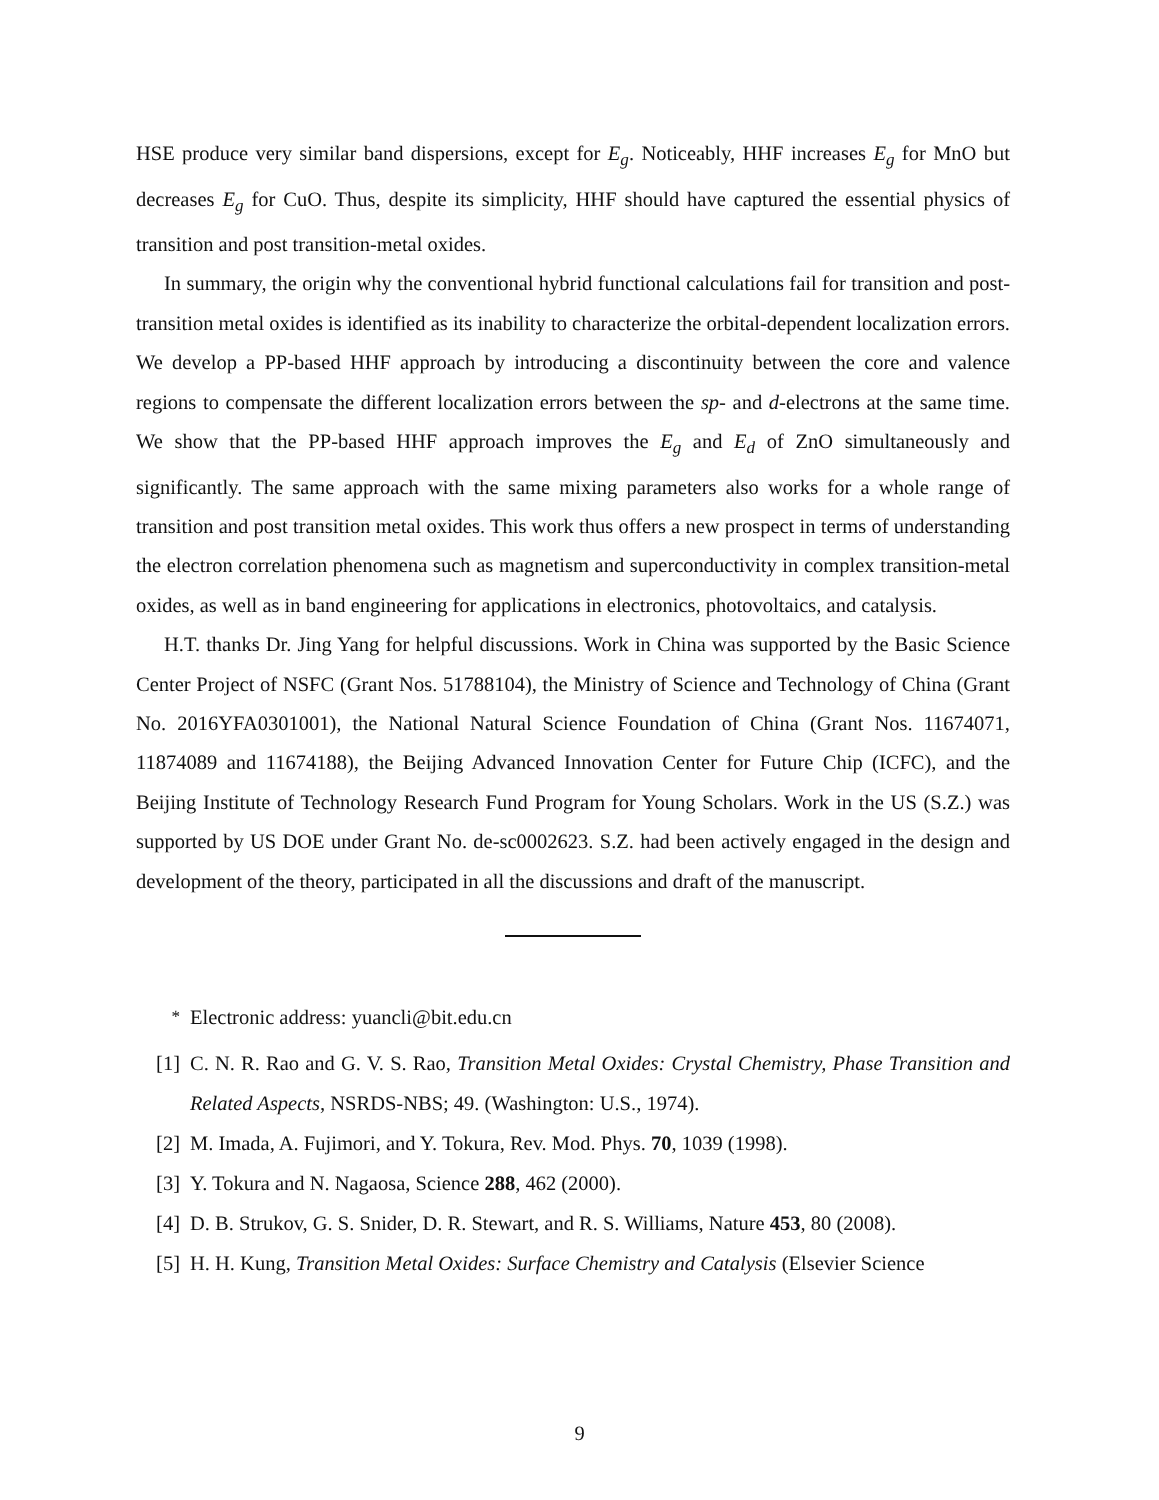HSE produce very similar band dispersions, except for E<sub>g</sub>. Noticeably, HHF increases E<sub>g</sub> for MnO but decreases E<sub>g</sub> for CuO. Thus, despite its simplicity, HHF should have captured the essential physics of transition and post transition-metal oxides.
In summary, the origin why the conventional hybrid functional calculations fail for transition and post-transition metal oxides is identified as its inability to characterize the orbital-dependent localization errors. We develop a PP-based HHF approach by introducing a discontinuity between the core and valence regions to compensate the different localization errors between the sp- and d-electrons at the same time. We show that the PP-based HHF approach improves the E<sub>g</sub> and E<sub>d</sub> of ZnO simultaneously and significantly. The same approach with the same mixing parameters also works for a whole range of transition and post transition metal oxides. This work thus offers a new prospect in terms of understanding the electron correlation phenomena such as magnetism and superconductivity in complex transition-metal oxides, as well as in band engineering for applications in electronics, photovoltaics, and catalysis.
H.T. thanks Dr. Jing Yang for helpful discussions. Work in China was supported by the Basic Science Center Project of NSFC (Grant Nos. 51788104), the Ministry of Science and Technology of China (Grant No. 2016YFA0301001), the National Natural Science Foundation of China (Grant Nos. 11674071, 11874089 and 11674188), the Beijing Advanced Innovation Center for Future Chip (ICFC), and the Beijing Institute of Technology Research Fund Program for Young Scholars. Work in the US (S.Z.) was supported by US DOE under Grant No. de-sc0002623. S.Z. had been actively engaged in the design and development of the theory, participated in all the discussions and draft of the manuscript.
<sup>*</sup> Electronic address: yuancli@bit.edu.cn
[1] C. N. R. Rao and G. V. S. Rao, Transition Metal Oxides: Crystal Chemistry, Phase Transition and Related Aspects, NSRDS-NBS; 49. (Washington: U.S., 1974).
[2] M. Imada, A. Fujimori, and Y. Tokura, Rev. Mod. Phys. 70, 1039 (1998).
[3] Y. Tokura and N. Nagaosa, Science 288, 462 (2000).
[4] D. B. Strukov, G. S. Snider, D. R. Stewart, and R. S. Williams, Nature 453, 80 (2008).
[5] H. H. Kung, Transition Metal Oxides: Surface Chemistry and Catalysis (Elsevier Science
9